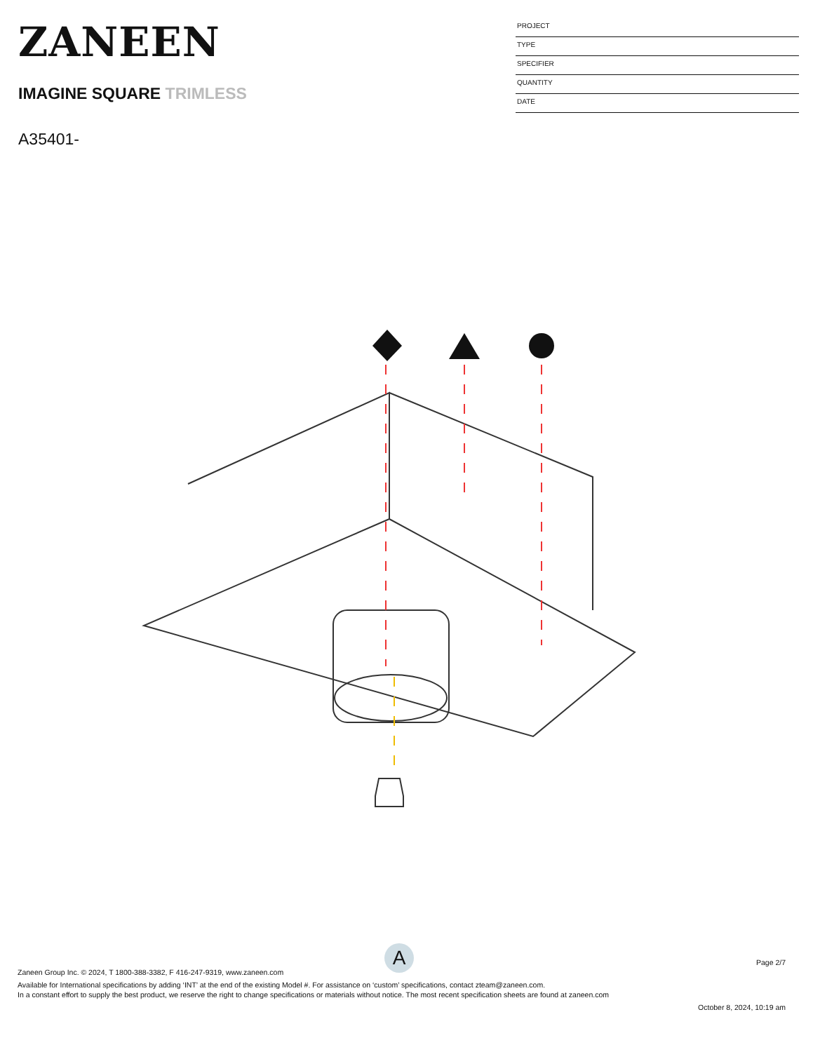ZANEEN
IMAGINE SQUARE TRIMLESS
A35401-
PROJECT
TYPE
SPECIFIER
QUANTITY
DATE
A
Page 2/7
Zaneen Group Inc. © 2024, T 1800-388-3382, F 416-247-9319, www.zaneen.com
Available for International specifications by adding ‘INT’ at the end of the existing Model #. For assistance on ‘custom’ specifications, contact zteam@zaneen.com.
In a constant effort to supply the best product, we reserve the right to change specifications or materials without notice. The most recent specification sheets are found at zaneen.com
October 8, 2024, 10:19 am